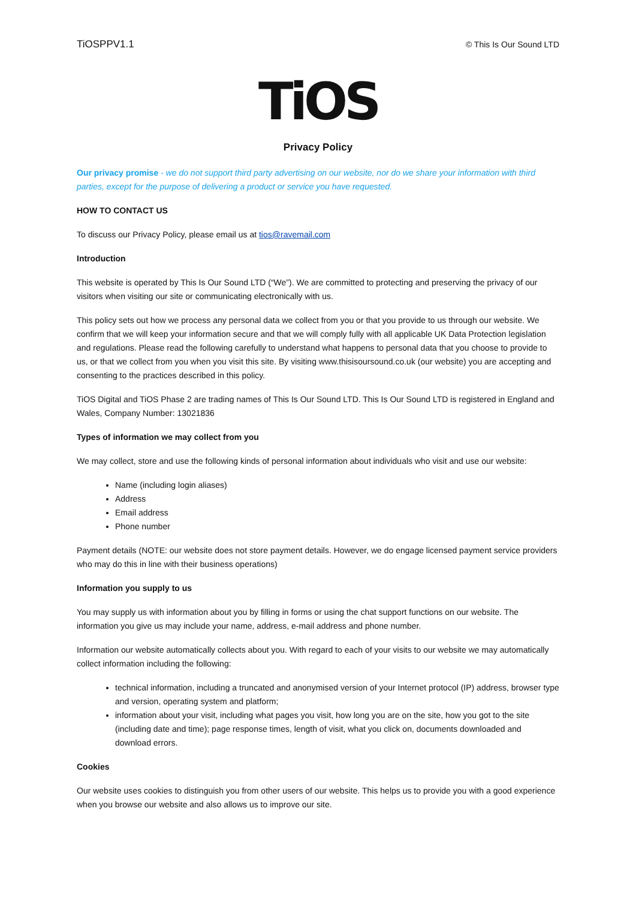TiOSPPV1.1 © This Is Our Sound LTD
TiOS
Privacy Policy
Our privacy promise - we do not support third party advertising on our website, nor do we share your information with third parties, except for the purpose of delivering a product or service you have requested.
HOW TO CONTACT US
To discuss our Privacy Policy, please email us at tios@ravemail.com
Introduction
This website is operated by This Is Our Sound LTD (“We”). We are committed to protecting and preserving the privacy of our visitors when visiting our site or communicating electronically with us.
This policy sets out how we process any personal data we collect from you or that you provide to us through our website. We confirm that we will keep your information secure and that we will comply fully with all applicable UK Data Protection legislation and regulations. Please read the following carefully to understand what happens to personal data that you choose to provide to us, or that we collect from you when you visit this site. By visiting www.thisisoursound.co.uk (our website) you are accepting and consenting to the practices described in this policy.
TiOS Digital and TiOS Phase 2 are trading names of This Is Our Sound LTD. This Is Our Sound LTD is registered in England and Wales, Company Number: 13021836
Types of information we may collect from you
We may collect, store and use the following kinds of personal information about individuals who visit and use our website:
Name (including login aliases)
Address
Email address
Phone number
Payment details (NOTE: our website does not store payment details. However, we do engage licensed payment service providers who may do this in line with their business operations)
Information you supply to us
You may supply us with information about you by filling in forms or using the chat support functions on our website. The information you give us may include your name, address, e-mail address and phone number.
Information our website automatically collects about you. With regard to each of your visits to our website we may automatically collect information including the following:
technical information, including a truncated and anonymised version of your Internet protocol (IP) address, browser type and version, operating system and platform;
information about your visit, including what pages you visit, how long you are on the site, how you got to the site (including date and time); page response times, length of visit, what you click on, documents downloaded and download errors.
Cookies
Our website uses cookies to distinguish you from other users of our website. This helps us to provide you with a good experience when you browse our website and also allows us to improve our site.